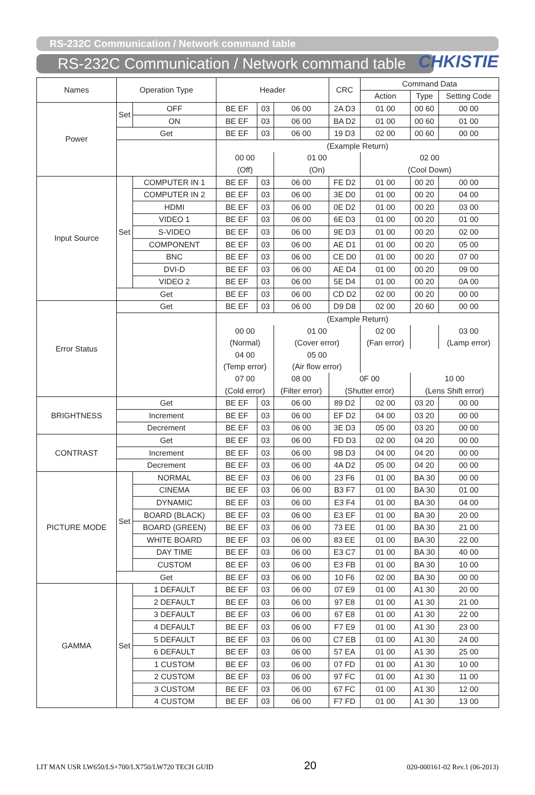CHKISTIE
RS-232C Communication / Network command table
RS-232C Communication / Network command table
| Names | Operation Type | | Header | | | CRC | Command Data | | |
| --- | --- | --- | --- | --- | --- | --- | --- | --- | --- |
| | | | | | | | Action | Type | Setting Code |
| Power | Set | OFF | BE EF | 03 | 06 00 | 2A D3 | 01 00 | 00 60 | 00 00 |
| | | ON | BE EF | 03 | 06 00 | BA D2 | 01 00 | 00 60 | 01 00 |
| | Get | | BE EF | 03 | 06 00 | 19 D3 | 02 00 | 00 60 | 00 00 |
| | | | (Example Return) | | | | | | |
| | | | 00 00 | | 01 00 | | 02 00 | | |
| | | | (Off) | | (On) | | (Cool Down) | | |
| Input Source | Set | COMPUTER IN 1 | BE EF | 03 | 06 00 | FE D2 | 01 00 | 00 20 | 00 00 |
| | | COMPUTER IN 2 | BE EF | 03 | 06 00 | 3E D0 | 01 00 | 00 20 | 04 00 |
| | | HDMI | BE EF | 03 | 06 00 | 0E D2 | 01 00 | 00 20 | 03 00 |
| | | VIDEO 1 | BE EF | 03 | 06 00 | 6E D3 | 01 00 | 00 20 | 01 00 |
| | | S-VIDEO | BE EF | 03 | 06 00 | 9E D3 | 01 00 | 00 20 | 02 00 |
| | | COMPONENT | BE EF | 03 | 06 00 | AE D1 | 01 00 | 00 20 | 05 00 |
| | | BNC | BE EF | 03 | 06 00 | CE D0 | 01 00 | 00 20 | 07 00 |
| | | DVI-D | BE EF | 03 | 06 00 | AE D4 | 01 00 | 00 20 | 09 00 |
| | | VIDEO 2 | BE EF | 03 | 06 00 | 5E D4 | 01 00 | 00 20 | 0A 00 |
| | Get | | BE EF | 03 | 06 00 | CD D2 | 02 00 | 00 20 | 00 00 |
| Error Status | Get | | BE EF | 03 | 06 00 | D9 D8 | 02 00 | 20 60 | 00 00 |
| | | | (Example Return) | | | | | | |
| | | | 00 00 | | 01 00 | | 02 00 | | 03 00 |
| | | | (Normal) | | (Cover error) | | (Fan error) | | (Lamp error) |
| | | | 04 00 | | 05 00 | | | | |
| | | | (Temp error) | | (Air flow error) | | | | |
| | | | 07 00 | | 08 00 | 0F 00 | | 10 00 | |
| | | | (Cold error) | | (Filter error) | (Shutter error) | | (Lens Shift error) | |
| BRIGHTNESS | Get | | BE EF | 03 | 06 00 | 89 D2 | 02 00 | 03 20 | 00 00 |
| | Increment | | BE EF | 03 | 06 00 | EF D2 | 04 00 | 03 20 | 00 00 |
| | Decrement | | BE EF | 03 | 06 00 | 3E D3 | 05 00 | 03 20 | 00 00 |
| CONTRAST | Get | | BE EF | 03 | 06 00 | FD D3 | 02 00 | 04 20 | 00 00 |
| | Increment | | BE EF | 03 | 06 00 | 9B D3 | 04 00 | 04 20 | 00 00 |
| | Decrement | | BE EF | 03 | 06 00 | 4A D2 | 05 00 | 04 20 | 00 00 |
| PICTURE MODE | Set | NORMAL | BE EF | 03 | 06 00 | 23 F6 | 01 00 | BA 30 | 00 00 |
| | | CINEMA | BE EF | 03 | 06 00 | B3 F7 | 01 00 | BA 30 | 01 00 |
| | | DYNAMIC | BE EF | 03 | 06 00 | E3 F4 | 01 00 | BA 30 | 04 00 |
| | | BOARD (BLACK) | BE EF | 03 | 06 00 | E3 EF | 01 00 | BA 30 | 20 00 |
| | | BOARD (GREEN) | BE EF | 03 | 06 00 | 73 EE | 01 00 | BA 30 | 21 00 |
| | | WHITE BOARD | BE EF | 03 | 06 00 | 83 EE | 01 00 | BA 30 | 22 00 |
| | | DAY TIME | BE EF | 03 | 06 00 | E3 C7 | 01 00 | BA 30 | 40 00 |
| | | CUSTOM | BE EF | 03 | 06 00 | E3 FB | 01 00 | BA 30 | 10 00 |
| | Get | | BE EF | 03 | 06 00 | 10 F6 | 02 00 | BA 30 | 00 00 |
| GAMMA | Set | 1 DEFAULT | BE EF | 03 | 06 00 | 07 E9 | 01 00 | A1 30 | 20 00 |
| | | 2 DEFAULT | BE EF | 03 | 06 00 | 97 E8 | 01 00 | A1 30 | 21 00 |
| | | 3 DEFAULT | BE EF | 03 | 06 00 | 67 E8 | 01 00 | A1 30 | 22 00 |
| | | 4 DEFAULT | BE EF | 03 | 06 00 | F7 E9 | 01 00 | A1 30 | 23 00 |
| | | 5 DEFAULT | BE EF | 03 | 06 00 | C7 EB | 01 00 | A1 30 | 24 00 |
| | | 6 DEFAULT | BE EF | 03 | 06 00 | 57 EA | 01 00 | A1 30 | 25 00 |
| | | 1 CUSTOM | BE EF | 03 | 06 00 | 07 FD | 01 00 | A1 30 | 10 00 |
| | | 2 CUSTOM | BE EF | 03 | 06 00 | 97 FC | 01 00 | A1 30 | 11 00 |
| | | 3 CUSTOM | BE EF | 03 | 06 00 | 67 FC | 01 00 | A1 30 | 12 00 |
| | | 4 CUSTOM | BE EF | 03 | 06 00 | F7 FD | 01 00 | A1 30 | 13 00 |
LIT MAN USR LW650/LS+700/LX750/LW720 TECH GUID 20 020-000161-02 Rev.1 (06-2013)